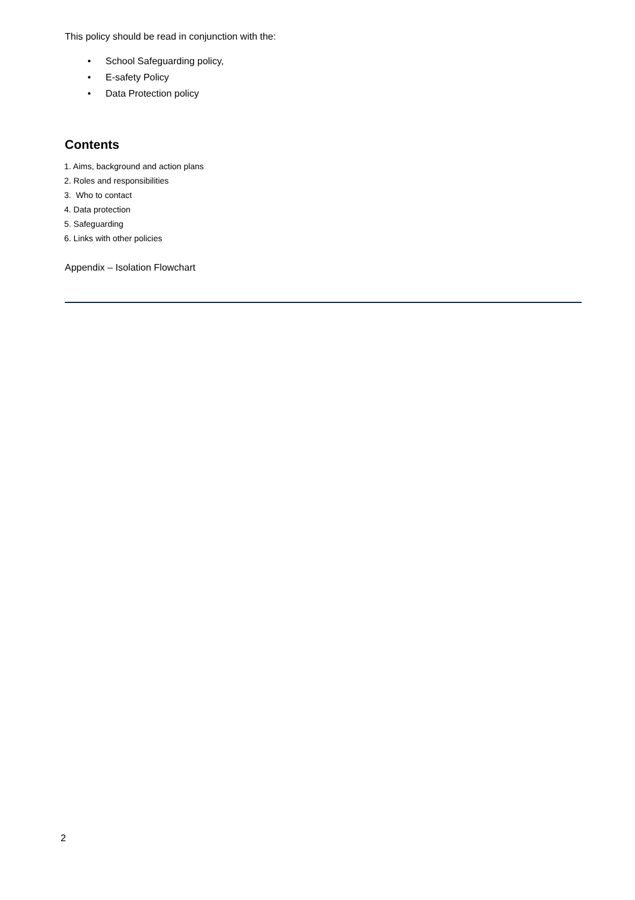This policy should be read in conjunction with the:
• School Safeguarding policy,
• E-safety Policy
• Data Protection policy
Contents
1. Aims, background and action plans
2. Roles and responsibilities
3. Who to contact
4. Data protection
5. Safeguarding
6. Links with other policies
Appendix – Isolation Flowchart
2